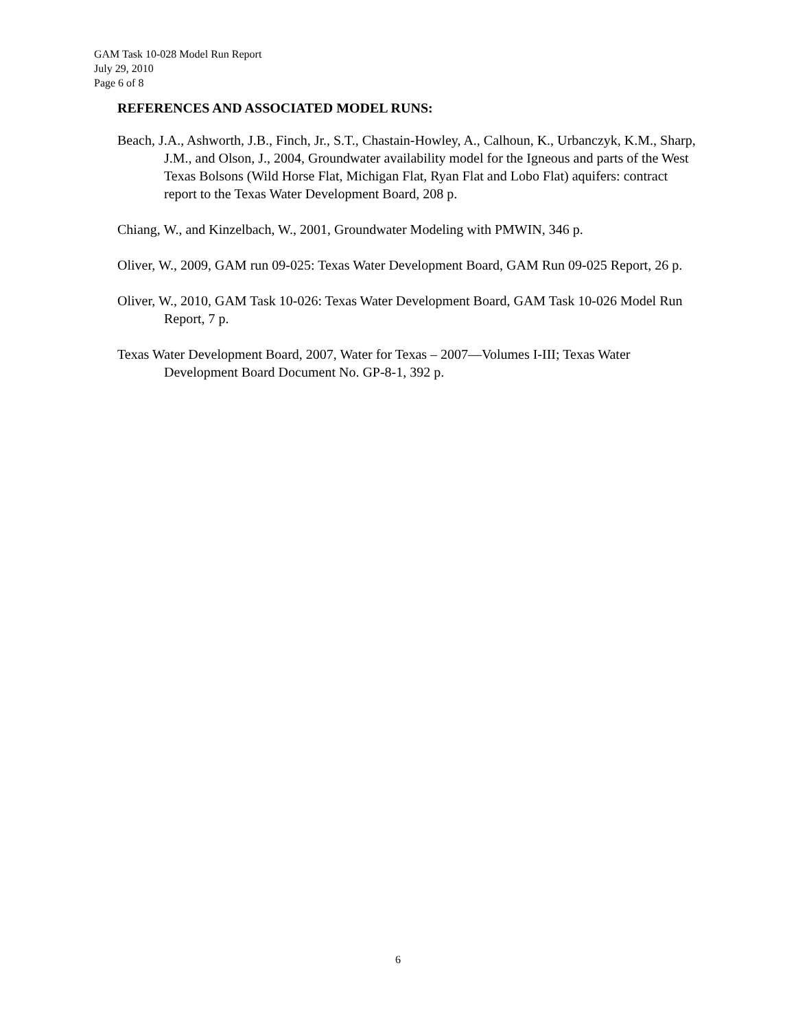GAM Task 10-028 Model Run Report
July 29, 2010
Page 6 of 8
REFERENCES AND ASSOCIATED MODEL RUNS:
Beach, J.A., Ashworth, J.B., Finch, Jr., S.T., Chastain-Howley, A., Calhoun, K., Urbanczyk, K.M., Sharp, J.M., and Olson, J., 2004, Groundwater availability model for the Igneous and parts of the West Texas Bolsons (Wild Horse Flat, Michigan Flat, Ryan Flat and Lobo Flat) aquifers: contract report to the Texas Water Development Board, 208 p.
Chiang, W., and Kinzelbach, W., 2001, Groundwater Modeling with PMWIN, 346 p.
Oliver, W., 2009, GAM run 09-025: Texas Water Development Board, GAM Run 09-025 Report, 26 p.
Oliver, W., 2010, GAM Task 10-026: Texas Water Development Board, GAM Task 10-026 Model Run Report, 7 p.
Texas Water Development Board, 2007, Water for Texas – 2007—Volumes I-III; Texas Water Development Board Document No. GP-8-1, 392 p.
6